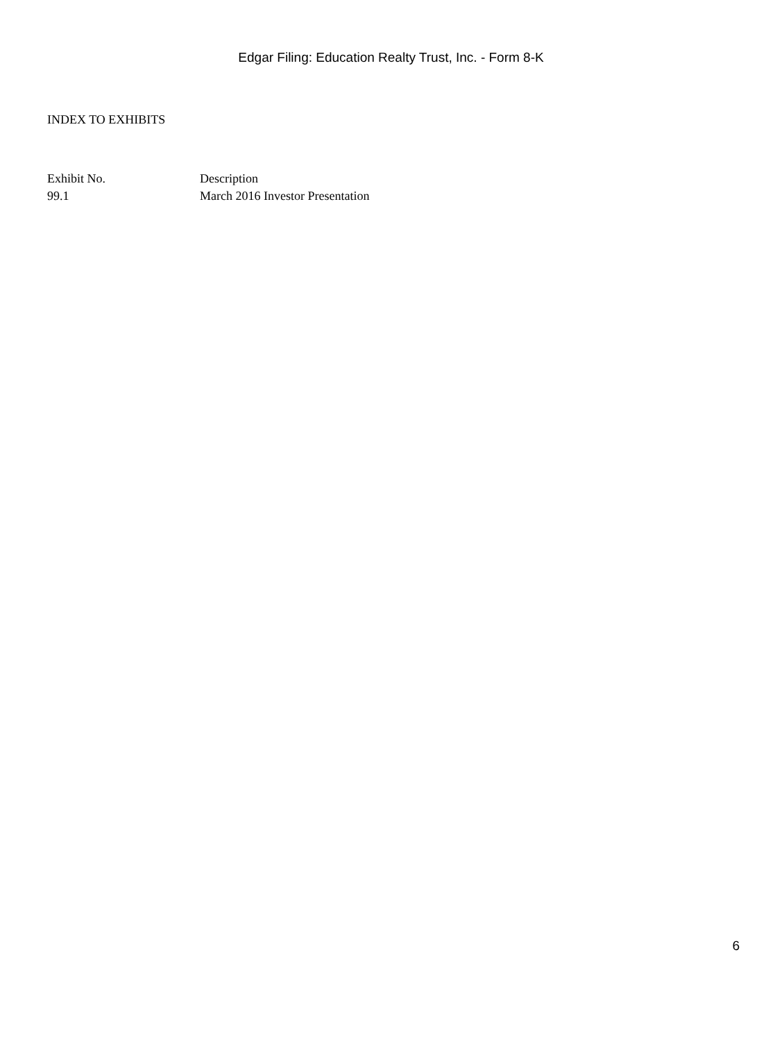Edgar Filing: Education Realty Trust, Inc. - Form 8-K
INDEX TO EXHIBITS
| Exhibit No. | Description |
| --- | --- |
| 99.1 | March 2016 Investor Presentation |
6